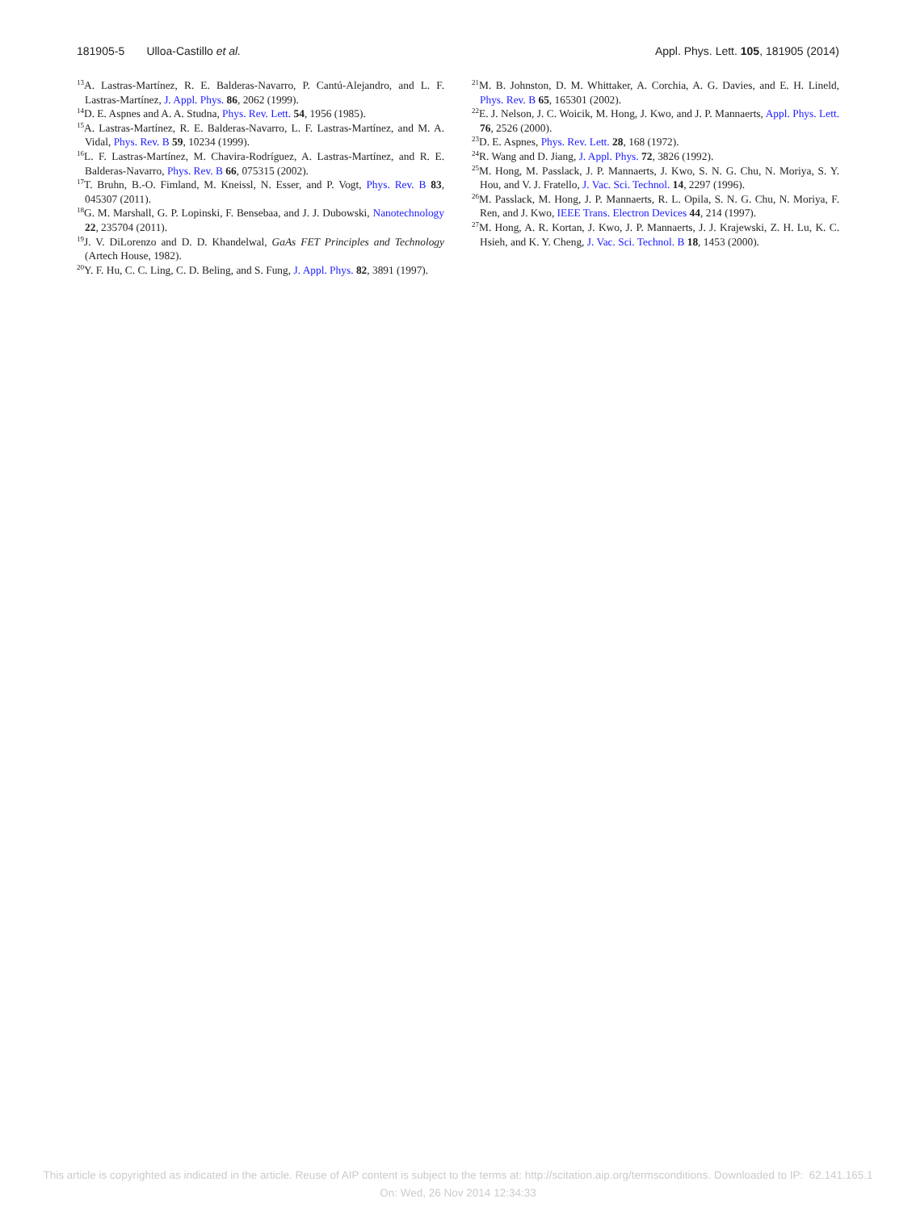181905-5 Ulloa-Castillo et al. Appl. Phys. Lett. 105, 181905 (2014)
<sup>13</sup> A. Lastras-Martínez, R. E. Balderas-Navarro, P. Cantú-Alejandro, and L. F. Lastras-Martínez, J. Appl. Phys. 86, 2062 (1999).
<sup>14</sup> D. E. Aspnes and A. A. Studna, Phys. Rev. Lett. 54, 1956 (1985).
<sup>15</sup> A. Lastras-Martínez, R. E. Balderas-Navarro, L. F. Lastras-Martínez, and M. A. Vidal, Phys. Rev. B 59, 10234 (1999).
<sup>16</sup> L. F. Lastras-Martínez, M. Chavira-Rodríguez, A. Lastras-Martínez, and R. E. Balderas-Navarro, Phys. Rev. B 66, 075315 (2002).
<sup>17</sup> T. Bruhn, B.-O. Fimland, M. Kneissl, N. Esser, and P. Vogt, Phys. Rev. B 83, 045307 (2011).
<sup>18</sup> G. M. Marshall, G. P. Lopinski, F. Bensebaa, and J. J. Dubowski, Nanotechnology 22, 235704 (2011).
<sup>19</sup> J. V. DiLorenzo and D. D. Khandelwal, GaAs FET Principles and Technology (Artech House, 1982).
<sup>20</sup> Y. F. Hu, C. C. Ling, C. D. Beling, and S. Fung, J. Appl. Phys. 82, 3891 (1997).
<sup>21</sup> M. B. Johnston, D. M. Whittaker, A. Corchia, A. G. Davies, and E. H. Lineld, Phys. Rev. B 65, 165301 (2002).
<sup>22</sup> E. J. Nelson, J. C. Woicik, M. Hong, J. Kwo, and J. P. Mannaerts, Appl. Phys. Lett. 76, 2526 (2000).
<sup>23</sup> D. E. Aspnes, Phys. Rev. Lett. 28, 168 (1972).
<sup>24</sup> R. Wang and D. Jiang, J. Appl. Phys. 72, 3826 (1992).
<sup>25</sup> M. Hong, M. Passlack, J. P. Mannaerts, J. Kwo, S. N. G. Chu, N. Moriya, S. Y. Hou, and V. J. Fratello, J. Vac. Sci. Technol. 14, 2297 (1996).
<sup>26</sup> M. Passlack, M. Hong, J. P. Mannaerts, R. L. Opila, S. N. G. Chu, N. Moriya, F. Ren, and J. Kwo, IEEE Trans. Electron Devices 44, 214 (1997).
<sup>27</sup> M. Hong, A. R. Kortan, J. Kwo, J. P. Mannaerts, J. J. Krajewski, Z. H. Lu, K. C. Hsieh, and K. Y. Cheng, J. Vac. Sci. Technol. B 18, 1453 (2000).
This article is copyrighted as indicated in the article. Reuse of AIP content is subject to the terms at: http://scitation.aip.org/termsconditions. Downloaded to IP: 62.141.165.1
On: Wed, 26 Nov 2014 12:34:33